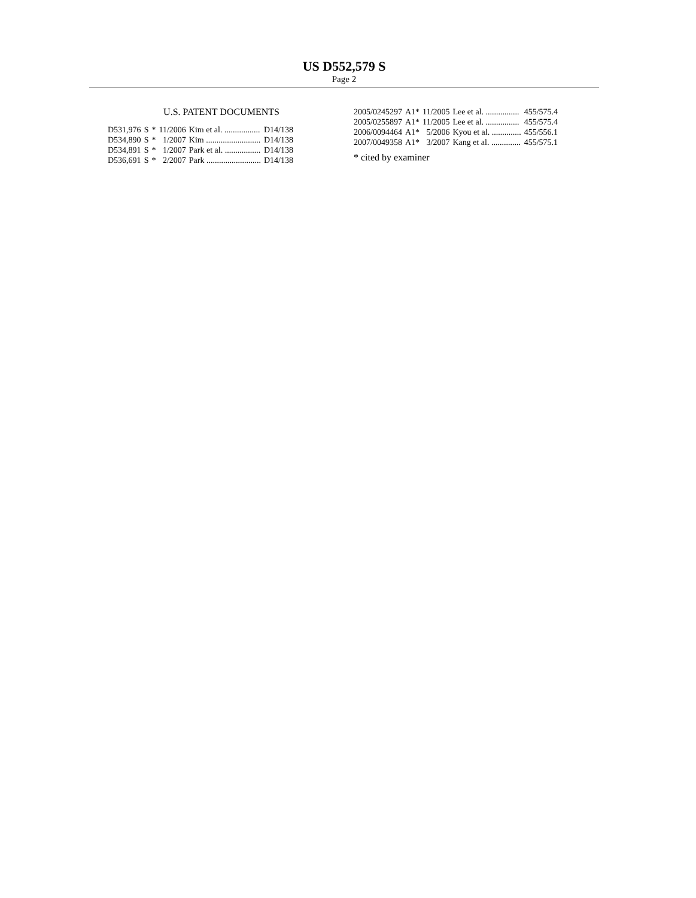US D552,579 S
Page 2
U.S. PATENT DOCUMENTS
| D531,976 | S | * | 11/2006 | Kim et al. ................. | D14/138 |
| D534,890 | S | * | 1/2007 | Kim .......................... | D14/138 |
| D534,891 | S | * | 1/2007 | Park et al. ................. | D14/138 |
| D536,691 | S | * | 2/2007 | Park .......................... | D14/138 |
| 2005/0245297 | A1* | 11/2005 | Lee et al. ................ | 455/575.4 |
| 2005/0255897 | A1* | 11/2005 | Lee et al. ................ | 455/575.4 |
| 2006/0094464 | A1* | 5/2006 | Kyou et al. .............. | 455/556.1 |
| 2007/0049358 | A1* | 3/2007 | Kang et al. .............. | 455/575.1 |
* cited by examiner